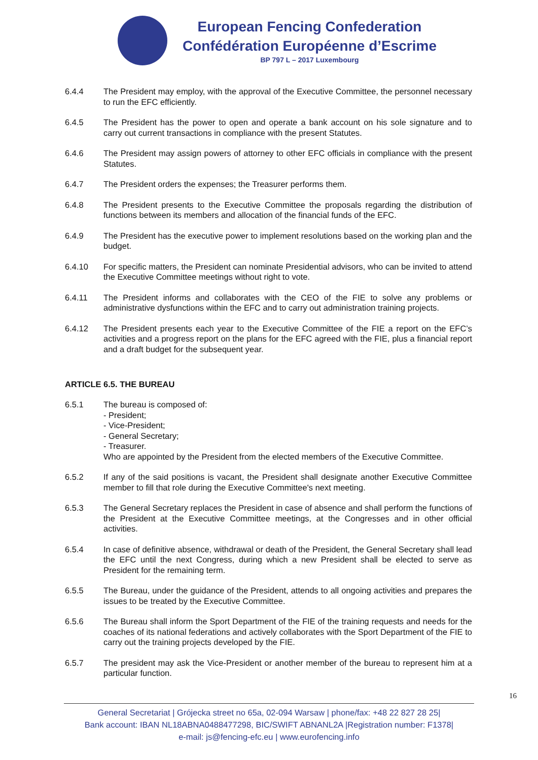European Fencing Confederation
Confédération Européenne d’Escrime
BP 797 L – 2017 Luxembourg
6.4.4 The President may employ, with the approval of the Executive Committee, the personnel necessary to run the EFC efficiently.
6.4.5 The President has the power to open and operate a bank account on his sole signature and to carry out current transactions in compliance with the present Statutes.
6.4.6 The President may assign powers of attorney to other EFC officials in compliance with the present Statutes.
6.4.7 The President orders the expenses; the Treasurer performs them.
6.4.8 The President presents to the Executive Committee the proposals regarding the distribution of functions between its members and allocation of the financial funds of the EFC.
6.4.9 The President has the executive power to implement resolutions based on the working plan and the budget.
6.4.10 For specific matters, the President can nominate Presidential advisors, who can be invited to attend the Executive Committee meetings without right to vote.
6.4.11 The President informs and collaborates with the CEO of the FIE to solve any problems or administrative dysfunctions within the EFC and to carry out administration training projects.
6.4.12 The President presents each year to the Executive Committee of the FIE a report on the EFC’s activities and a progress report on the plans for the EFC agreed with the FIE, plus a financial report and a draft budget for the subsequent year.
ARTICLE 6.5. THE BUREAU
6.5.1 The bureau is composed of:
- President;
- Vice-President;
- General Secretary;
- Treasurer.
Who are appointed by the President from the elected members of the Executive Committee.
6.5.2 If any of the said positions is vacant, the President shall designate another Executive Committee member to fill that role during the Executive Committee's next meeting.
6.5.3 The General Secretary replaces the President in case of absence and shall perform the functions of the President at the Executive Committee meetings, at the Congresses and in other official activities.
6.5.4 In case of definitive absence, withdrawal or death of the President, the General Secretary shall lead the EFC until the next Congress, during which a new President shall be elected to serve as President for the remaining term.
6.5.5 The Bureau, under the guidance of the President, attends to all ongoing activities and prepares the issues to be treated by the Executive Committee.
6.5.6 The Bureau shall inform the Sport Department of the FIE of the training requests and needs for the coaches of its national federations and actively collaborates with the Sport Department of the FIE to carry out the training projects developed by the FIE.
6.5.7 The president may ask the Vice-President or another member of the bureau to represent him at a particular function.
16
General Secretariat | Grójecka street no 65a, 02-094 Warsaw | phone/fax: +48 22 827 28 25|
Bank account: IBAN NL18ABNA0488477298, BIC/SWIFT ABNANL2A |Registration number: F1378|
e-mail: js@fencing-efc.eu | www.eurofencing.info